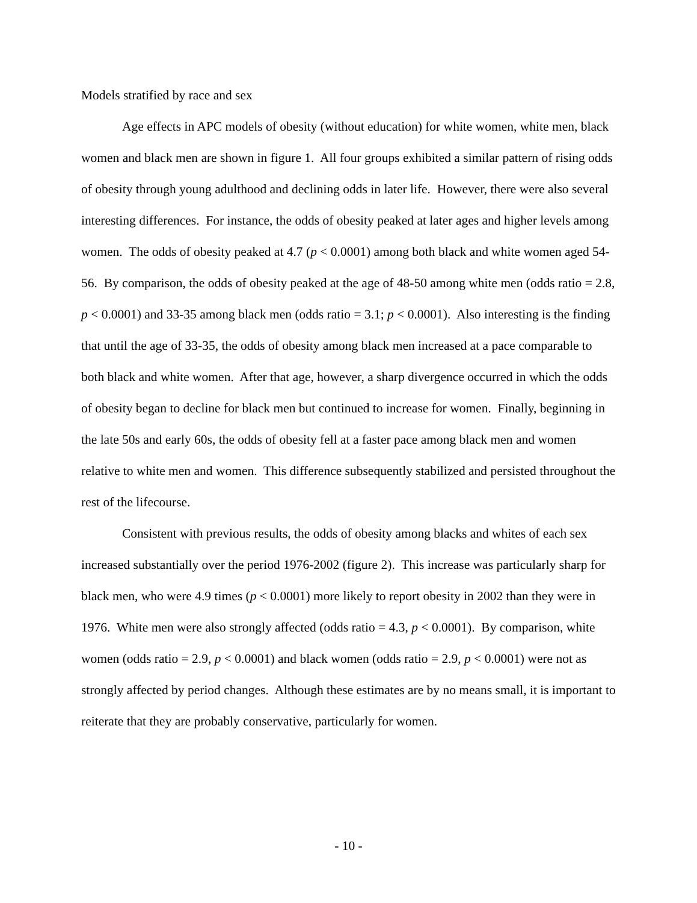Models stratified by race and sex
Age effects in APC models of obesity (without education) for white women, white men, black women and black men are shown in figure 1. All four groups exhibited a similar pattern of rising odds of obesity through young adulthood and declining odds in later life. However, there were also several interesting differences. For instance, the odds of obesity peaked at later ages and higher levels among women. The odds of obesity peaked at 4.7 (p < 0.0001) among both black and white women aged 54-56. By comparison, the odds of obesity peaked at the age of 48-50 among white men (odds ratio = 2.8, p < 0.0001) and 33-35 among black men (odds ratio = 3.1; p < 0.0001). Also interesting is the finding that until the age of 33-35, the odds of obesity among black men increased at a pace comparable to both black and white women. After that age, however, a sharp divergence occurred in which the odds of obesity began to decline for black men but continued to increase for women. Finally, beginning in the late 50s and early 60s, the odds of obesity fell at a faster pace among black men and women relative to white men and women. This difference subsequently stabilized and persisted throughout the rest of the lifecourse.
Consistent with previous results, the odds of obesity among blacks and whites of each sex increased substantially over the period 1976-2002 (figure 2). This increase was particularly sharp for black men, who were 4.9 times (p < 0.0001) more likely to report obesity in 2002 than they were in 1976. White men were also strongly affected (odds ratio = 4.3, p < 0.0001). By comparison, white women (odds ratio = 2.9, p < 0.0001) and black women (odds ratio = 2.9, p < 0.0001) were not as strongly affected by period changes. Although these estimates are by no means small, it is important to reiterate that they are probably conservative, particularly for women.
- 10 -